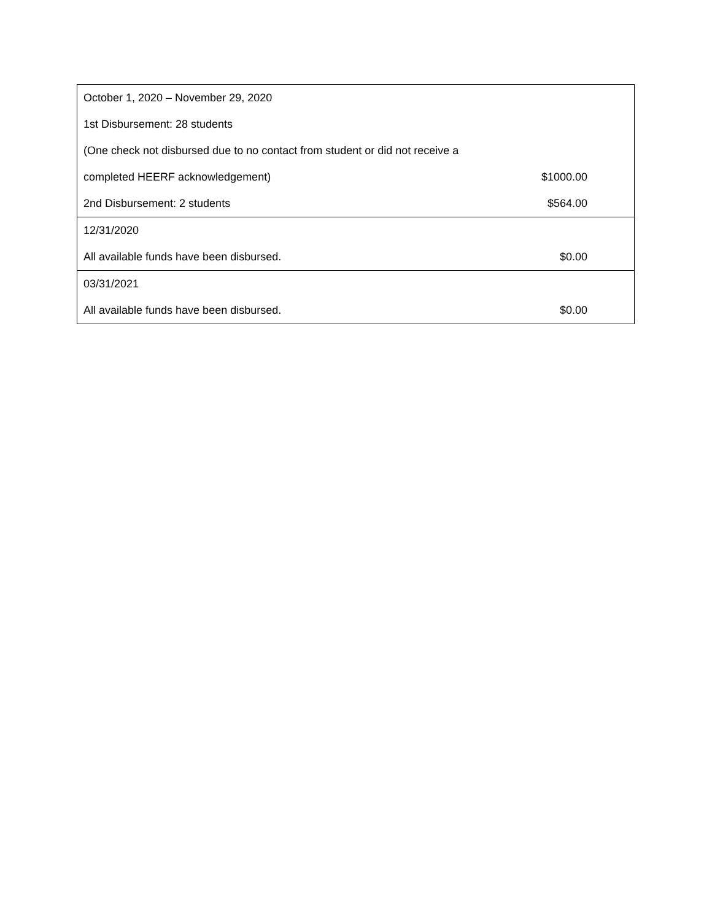| October 1, 2020 – November 29, 2020 | |
| 1st Disbursement: 28 students | |
| (One check not disbursed due to no contact from student or did not receive a | |
| completed HEERF acknowledgement) | $1000.00 |
| 2nd Disbursement: 2 students | $564.00 |
| 12/31/2020 | |
| All available funds have been disbursed. | $0.00 |
| 03/31/2021 | |
| All available funds have been disbursed. | $0.00 |